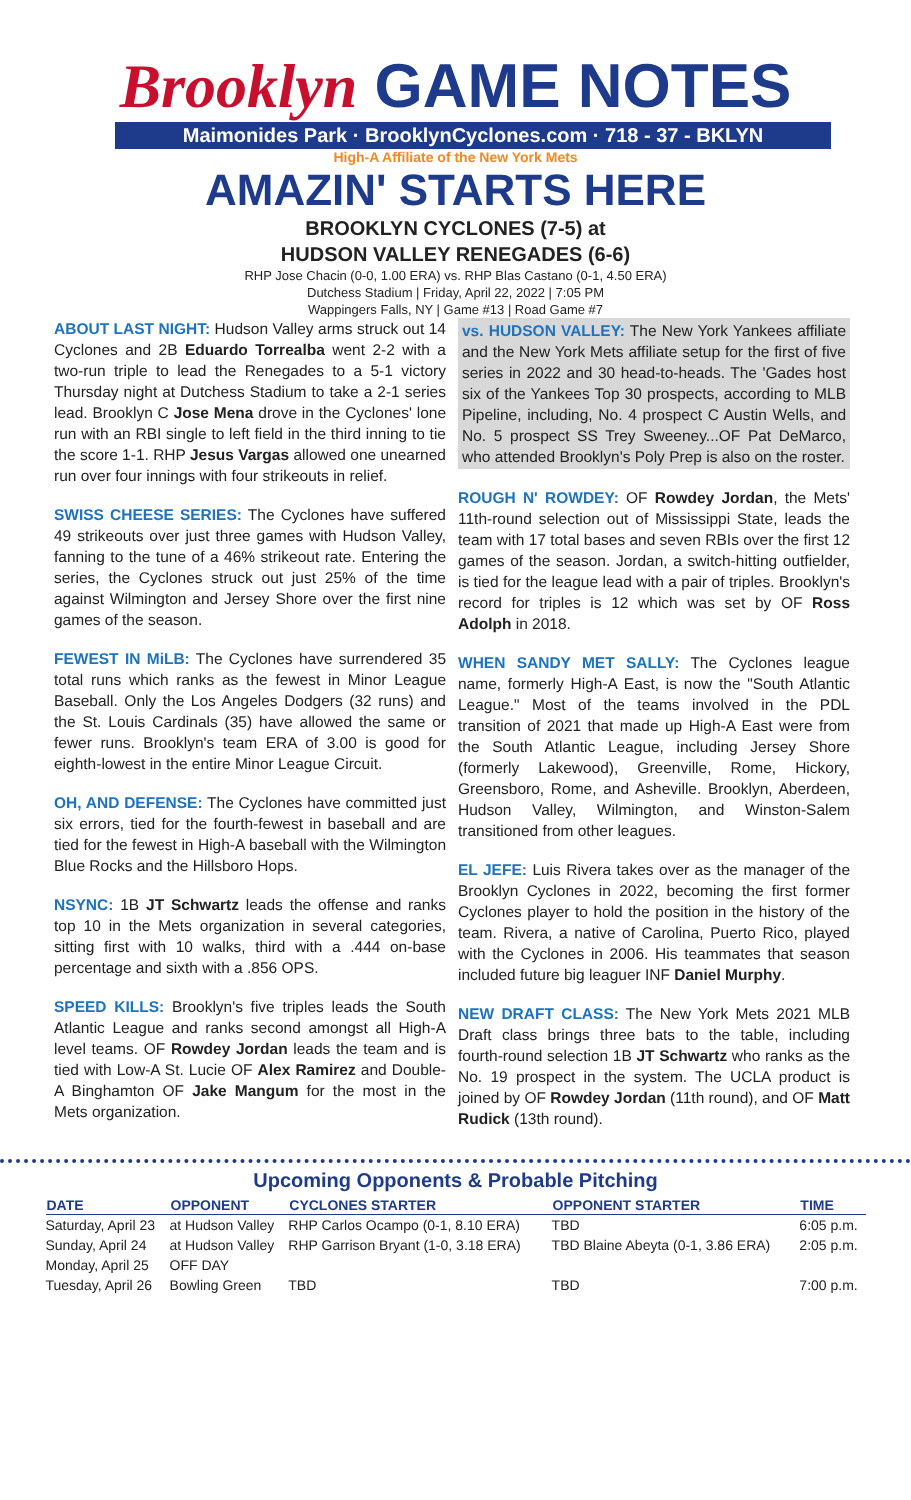Brooklyn GAME NOTES
Maimonides Park · BrooklynCyclones.com · 718 - 37 - BKLYN
High-A Affiliate of the New York Mets
AMAZIN' STARTS HERE
BROOKLYN CYCLONES (7-5) at
HUDSON VALLEY RENEGADES (6-6)
RHP Jose Chacin (0-0, 1.00 ERA) vs. RHP Blas Castano (0-1, 4.50 ERA)
Dutchess Stadium | Friday, April 22, 2022 | 7:05 PM
Wappingers Falls, NY | Game #13 | Road Game #7
ABOUT LAST NIGHT: Hudson Valley arms struck out 14 Cyclones and 2B Eduardo Torrealba went 2-2 with a two-run triple to lead the Renegades to a 5-1 victory Thursday night at Dutchess Stadium to take a 2-1 series lead. Brooklyn C Jose Mena drove in the Cyclones' lone run with an RBI single to left field in the third inning to tie the score 1-1. RHP Jesus Vargas allowed one unearned run over four innings with four strikeouts in relief.
SWISS CHEESE SERIES: The Cyclones have suffered 49 strikeouts over just three games with Hudson Valley, fanning to the tune of a 46% strikeout rate. Entering the series, the Cyclones struck out just 25% of the time against Wilmington and Jersey Shore over the first nine games of the season.
FEWEST IN MiLB: The Cyclones have surrendered 35 total runs which ranks as the fewest in Minor League Baseball. Only the Los Angeles Dodgers (32 runs) and the St. Louis Cardinals (35) have allowed the same or fewer runs. Brooklyn's team ERA of 3.00 is good for eighth-lowest in the entire Minor League Circuit.
OH, AND DEFENSE: The Cyclones have committed just six errors, tied for the fourth-fewest in baseball and are tied for the fewest in High-A baseball with the Wilmington Blue Rocks and the Hillsboro Hops.
NSYNC: 1B JT Schwartz leads the offense and ranks top 10 in the Mets organization in several categories, sitting first with 10 walks, third with a .444 on-base percentage and sixth with a .856 OPS.
SPEED KILLS: Brooklyn's five triples leads the South Atlantic League and ranks second amongst all High-A level teams. OF Rowdey Jordan leads the team and is tied with Low-A St. Lucie OF Alex Ramirez and Double-A Binghamton OF Jake Mangum for the most in the Mets organization.
vs. HUDSON VALLEY: The New York Yankees affiliate and the New York Mets affiliate setup for the first of five series in 2022 and 30 head-to-heads. The 'Gades host six of the Yankees Top 30 prospects, according to MLB Pipeline, including, No. 4 prospect C Austin Wells, and No. 5 prospect SS Trey Sweeney...OF Pat DeMarco, who attended Brooklyn's Poly Prep is also on the roster.
ROUGH N' ROWDEY: OF Rowdey Jordan, the Mets' 11th-round selection out of Mississippi State, leads the team with 17 total bases and seven RBIs over the first 12 games of the season. Jordan, a switch-hitting outfielder, is tied for the league lead with a pair of triples. Brooklyn's record for triples is 12 which was set by OF Ross Adolph in 2018.
WHEN SANDY MET SALLY: The Cyclones league name, formerly High-A East, is now the "South Atlantic League." Most of the teams involved in the PDL transition of 2021 that made up High-A East were from the South Atlantic League, including Jersey Shore (formerly Lakewood), Greenville, Rome, Hickory, Greensboro, Rome, and Asheville. Brooklyn, Aberdeen, Hudson Valley, Wilmington, and Winston-Salem transitioned from other leagues.
EL JEFE: Luis Rivera takes over as the manager of the Brooklyn Cyclones in 2022, becoming the first former Cyclones player to hold the position in the history of the team. Rivera, a native of Carolina, Puerto Rico, played with the Cyclones in 2006. His teammates that season included future big leaguer INF Daniel Murphy.
NEW DRAFT CLASS: The New York Mets 2021 MLB Draft class brings three bats to the table, including fourth-round selection 1B JT Schwartz who ranks as the No. 19 prospect in the system. The UCLA product is joined by OF Rowdey Jordan (11th round), and OF Matt Rudick (13th round).
Upcoming Opponents & Probable Pitching
| DATE | OPPONENT | CYCLONES STARTER | OPPONENT STARTER | TIME |
| --- | --- | --- | --- | --- |
| Saturday, April 23 | at Hudson Valley | RHP Carlos Ocampo (0-1, 8.10 ERA) | TBD | 6:05 p.m. |
| Sunday, April 24 | at Hudson Valley | RHP Garrison Bryant (1-0, 3.18 ERA) | TBD Blaine Abeyta (0-1, 3.86 ERA) | 2:05 p.m. |
| Monday, April 25 | OFF DAY | | | |
| Tuesday, April 26 | Bowling Green | TBD | TBD | 7:00 p.m. |